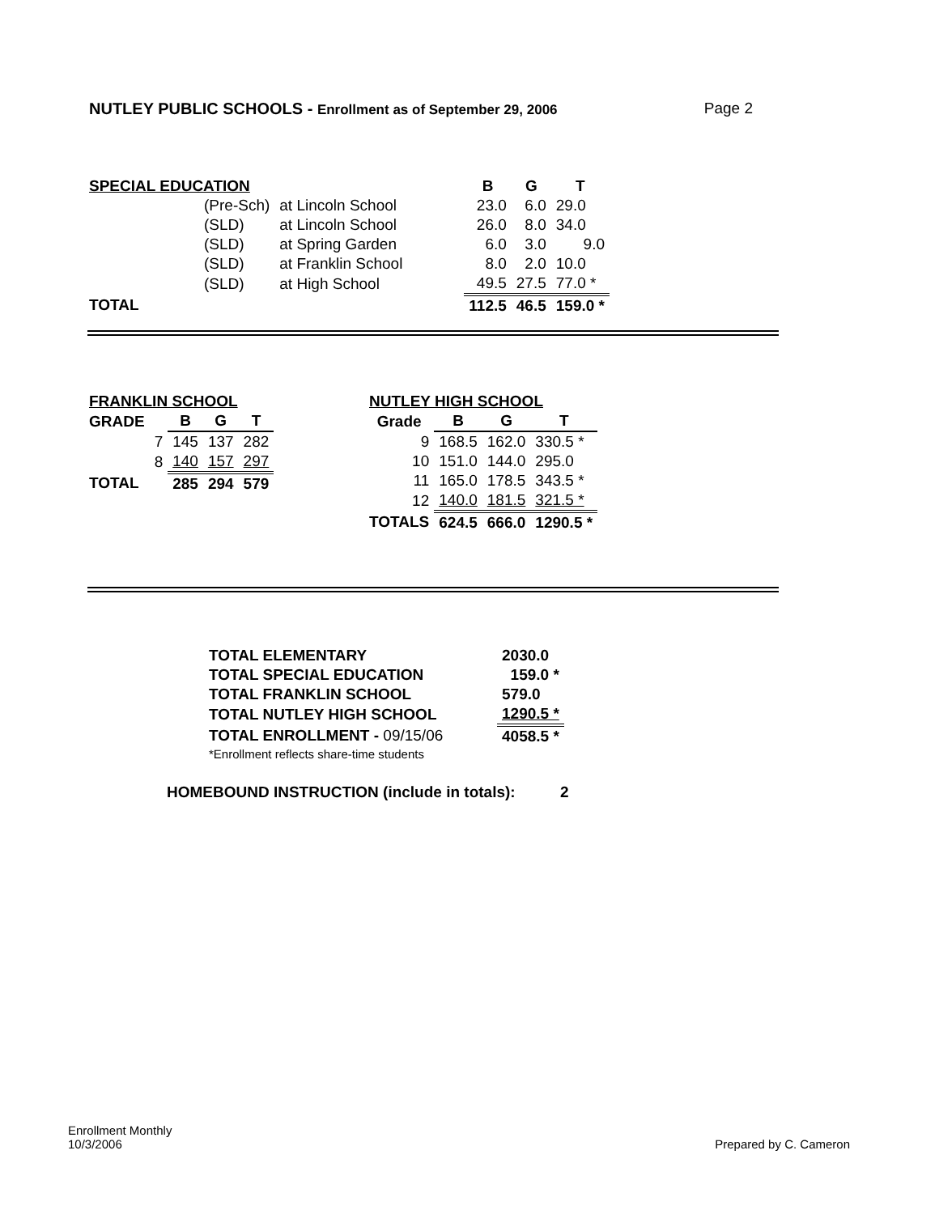NUTLEY PUBLIC SCHOOLS - Enrollment as of September 29, 2006 Page 2
| SPECIAL EDUCATION | | | | B | G | T |
| --- | --- | --- | --- | --- | --- | --- |
| | (Pre-Sch) | at Lincoln School | | 23.0 | 6.0 | 29.0 |
| | (SLD) | at Lincoln School | | 26.0 | 8.0 | 34.0 |
| | (SLD) | at Spring Garden | | 6.0 | 3.0 | 9.0 |
| | (SLD) | at Franklin School | | 8.0 | 2.0 | 10.0 |
| | (SLD) | at High School | | 49.5 | 27.5 | 77.0 * |
| TOTAL | | | | 112.5 | 46.5 | 159.0 * |
| FRANKLIN SCHOOL | | | | |
| --- | --- | --- | --- | --- |
| GRADE | | B | G | T |
| | 7 | 145 | 137 | 282 |
| | 8 | 140 | 157 | 297 |
| TOTAL | | 285 | 294 | 579 |
| NUTLEY HIGH SCHOOL | | | |
| --- | --- | --- | --- |
| Grade | B | G | T |
| 9 | 168.5 | 162.0 | 330.5 * |
| 10 | 151.0 | 144.0 | 295.0 |
| 11 | 165.0 | 178.5 | 343.5 * |
| 12 | 140.0 | 181.5 | 321.5 * |
| TOTALS | 624.5 | 666.0 | 1290.5 * |
| TOTAL ELEMENTARY | 2030.0 |
| TOTAL SPECIAL EDUCATION | 159.0 * |
| TOTAL FRANKLIN SCHOOL | 579.0 |
| TOTAL NUTLEY HIGH SCHOOL | 1290.5 * |
| TOTAL ENROLLMENT - 09/15/06 | 4058.5 * |
| *Enrollment reflects share-time students | |
HOMEBOUND INSTRUCTION (include in totals): 2
Enrollment Monthly
10/3/2006
Prepared by C. Cameron